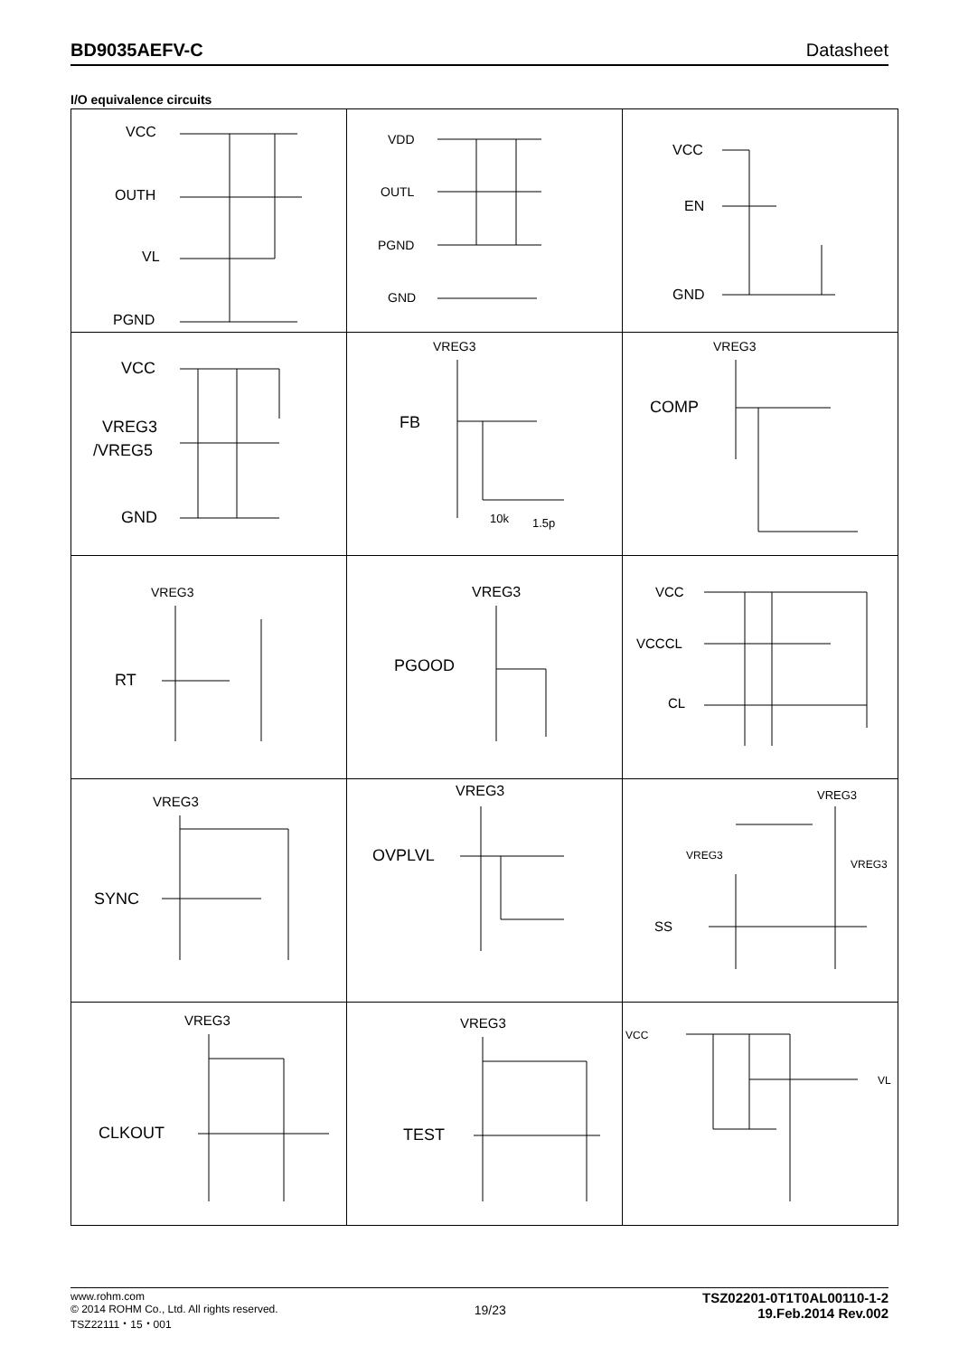BD9035AEFV-C Datasheet
I/O equivalence circuits
| VCC OUTH VL PGND | VDD OUTL PGND GND | VCC EN GND |
| VCC VREG3 /VREG5 GND | VREG3 FB 10k 1.5p | VREG3 COMP |
| VREG3 RT | VREG3 PGOOD | VCC VCCCL CL |
| VREG3 SYNC | VREG3 OVPLVL | VREG3 VREG3 VREG3 SS |
| VREG3 CLKOUT | VREG3 TEST | VCC VL |
www.rohm.com
© 2014 ROHM Co., Ltd. All rights reserved.
TSZ22111・15・001
19/23
TSZ02201-0T1T0AL00110-1-2
19.Feb.2014 Rev.002